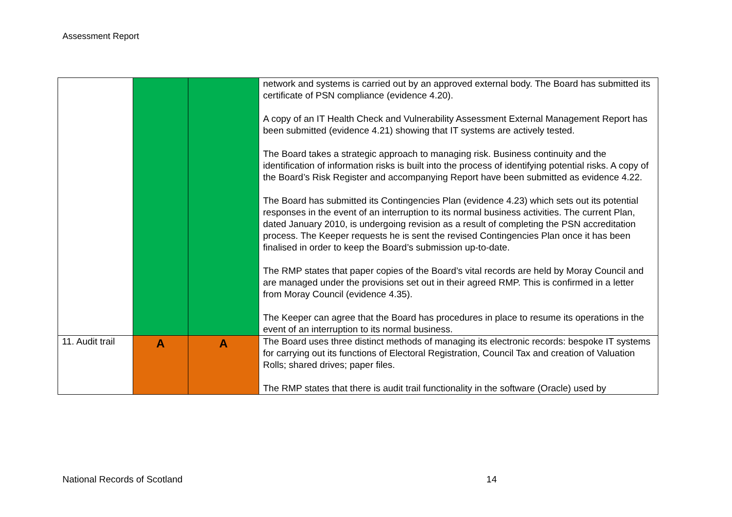Assessment Report
| | | | network and systems is carried out by an approved external body. The Board has submitted its certificate of PSN compliance (evidence 4.20). A copy of an IT Health Check and Vulnerability Assessment External Management Report has been submitted (evidence 4.21) showing that IT systems are actively tested. The Board takes a strategic approach to managing risk. Business continuity and the identification of information risks is built into the process of identifying potential risks. A copy of the Board’s Risk Register and accompanying Report have been submitted as evidence 4.22. The Board has submitted its Contingencies Plan (evidence 4.23) which sets out its potential responses in the event of an interruption to its normal business activities. The current Plan, dated January 2010, is undergoing revision as a result of completing the PSN accreditation process. The Keeper requests he is sent the revised Contingencies Plan once it has been finalised in order to keep the Board’s submission up-to-date. The RMP states that paper copies of the Board’s vital records are held by Moray Council and are managed under the provisions set out in their agreed RMP. This is confirmed in a letter from Moray Council (evidence 4.35). The Keeper can agree that the Board has procedures in place to resume its operations in the event of an interruption to its normal business. |
| 11. Audit trail | A | A | The Board uses three distinct methods of managing its electronic records: bespoke IT systems for carrying out its functions of Electoral Registration, Council Tax and creation of Valuation Rolls; shared drives; paper files. The RMP states that there is audit trail functionality in the software (Oracle) used by |
National Records of Scotland 14